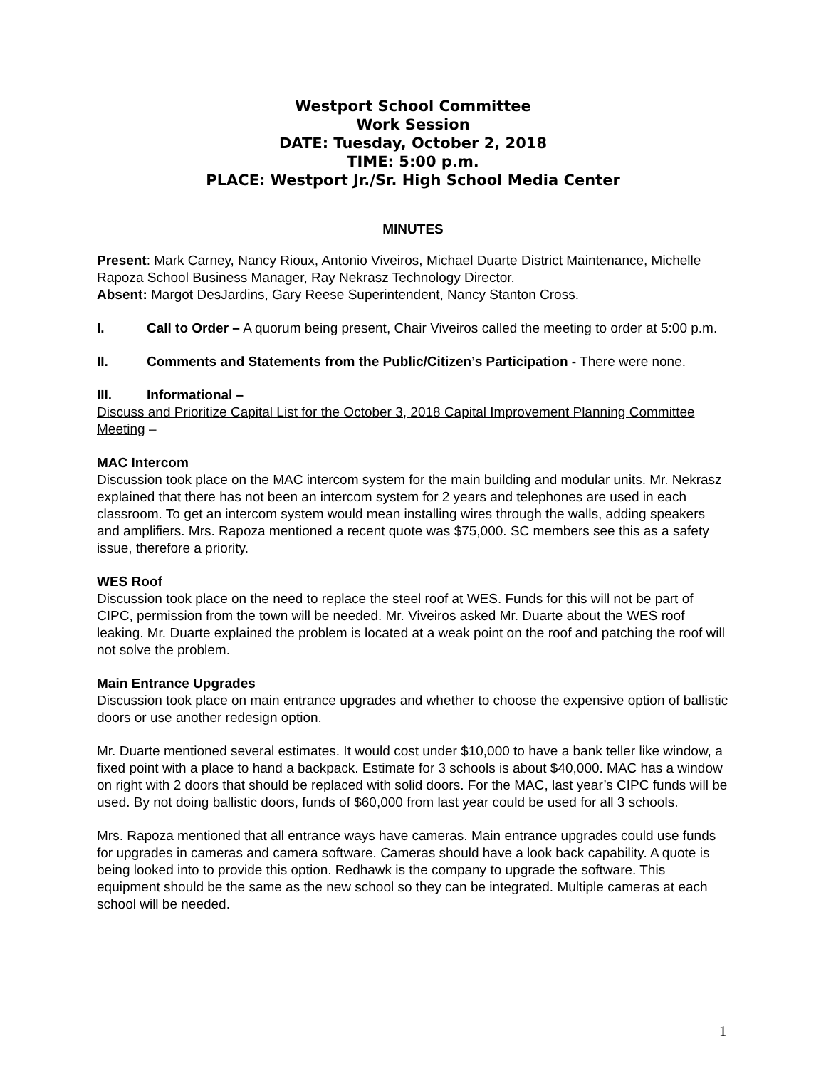Westport School Committee
Work Session
DATE: Tuesday, October 2, 2018
TIME: 5:00 p.m.
PLACE: Westport Jr./Sr. High School Media Center
MINUTES
Present: Mark Carney, Nancy Rioux, Antonio Viveiros, Michael Duarte District Maintenance, Michelle Rapoza School Business Manager, Ray Nekrasz Technology Director.
Absent: Margot DesJardins, Gary Reese Superintendent, Nancy Stanton Cross.
I. Call to Order – A quorum being present, Chair Viveiros called the meeting to order at 5:00 p.m.
II. Comments and Statements from the Public/Citizen’s Participation - There were none.
III. Informational –
Discuss and Prioritize Capital List for the October 3, 2018 Capital Improvement Planning Committee Meeting –
MAC Intercom
Discussion took place on the MAC intercom system for the main building and modular units. Mr. Nekrasz explained that there has not been an intercom system for 2 years and telephones are used in each classroom. To get an intercom system would mean installing wires through the walls, adding speakers and amplifiers. Mrs. Rapoza mentioned a recent quote was $75,000. SC members see this as a safety issue, therefore a priority.
WES Roof
Discussion took place on the need to replace the steel roof at WES. Funds for this will not be part of CIPC, permission from the town will be needed. Mr. Viveiros asked Mr. Duarte about the WES roof leaking. Mr. Duarte explained the problem is located at a weak point on the roof and patching the roof will not solve the problem.
Main Entrance Upgrades
Discussion took place on main entrance upgrades and whether to choose the expensive option of ballistic doors or use another redesign option.
Mr. Duarte mentioned several estimates. It would cost under $10,000 to have a bank teller like window, a fixed point with a place to hand a backpack. Estimate for 3 schools is about $40,000. MAC has a window on right with 2 doors that should be replaced with solid doors. For the MAC, last year’s CIPC funds will be used. By not doing ballistic doors, funds of $60,000 from last year could be used for all 3 schools.
Mrs. Rapoza mentioned that all entrance ways have cameras. Main entrance upgrades could use funds for upgrades in cameras and camera software. Cameras should have a look back capability. A quote is being looked into to provide this option. Redhawk is the company to upgrade the software. This equipment should be the same as the new school so they can be integrated. Multiple cameras at each school will be needed.
1